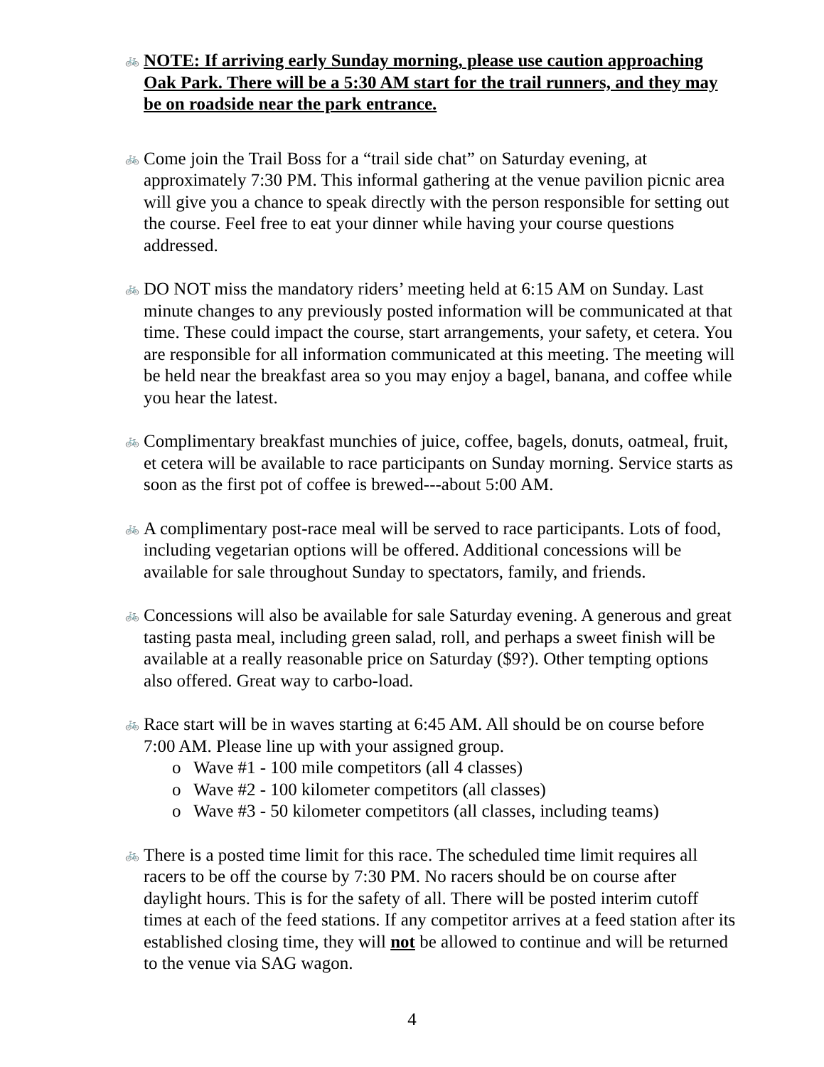🚲
NOTE: If arriving early Sunday morning, please use caution approaching Oak Park. There will be a 5:30 AM start for the trail runners, and they may be on roadside near the park entrance.
🚲
Come join the Trail Boss for a “trail side chat” on Saturday evening, at approximately 7:30 PM. This informal gathering at the venue pavilion picnic area will give you a chance to speak directly with the person responsible for setting out the course. Feel free to eat your dinner while having your course questions addressed.
🚲
DO NOT miss the mandatory riders’ meeting held at 6:15 AM on Sunday. Last minute changes to any previously posted information will be communicated at that time. These could impact the course, start arrangements, your safety, et cetera. You are responsible for all information communicated at this meeting. The meeting will be held near the breakfast area so you may enjoy a bagel, banana, and coffee while you hear the latest.
🚲
Complimentary breakfast munchies of juice, coffee, bagels, donuts, oatmeal, fruit, et cetera will be available to race participants on Sunday morning. Service starts as soon as the first pot of coffee is brewed---about 5:00 AM.
🚲
A complimentary post-race meal will be served to race participants. Lots of food, including vegetarian options will be offered. Additional concessions will be available for sale throughout Sunday to spectators, family, and friends.
🚲
Concessions will also be available for sale Saturday evening. A generous and great tasting pasta meal, including green salad, roll, and perhaps a sweet finish will be available at a really reasonable price on Saturday ($9?). Other tempting options also offered. Great way to carbo-load.
🚲
Race start will be in waves starting at 6:45 AM. All should be on course before 7:00 AM. Please line up with your assigned group.
o Wave #1 - 100 mile competitors (all 4 classes)
o Wave #2 - 100 kilometer competitors (all classes)
o Wave #3 - 50 kilometer competitors (all classes, including teams)
🚲
There is a posted time limit for this race. The scheduled time limit requires all racers to be off the course by 7:30 PM. No racers should be on course after daylight hours. This is for the safety of all. There will be posted interim cutoff times at each of the feed stations. If any competitor arrives at a feed station after its established closing time, they will not be allowed to continue and will be returned to the venue via SAG wagon.
4